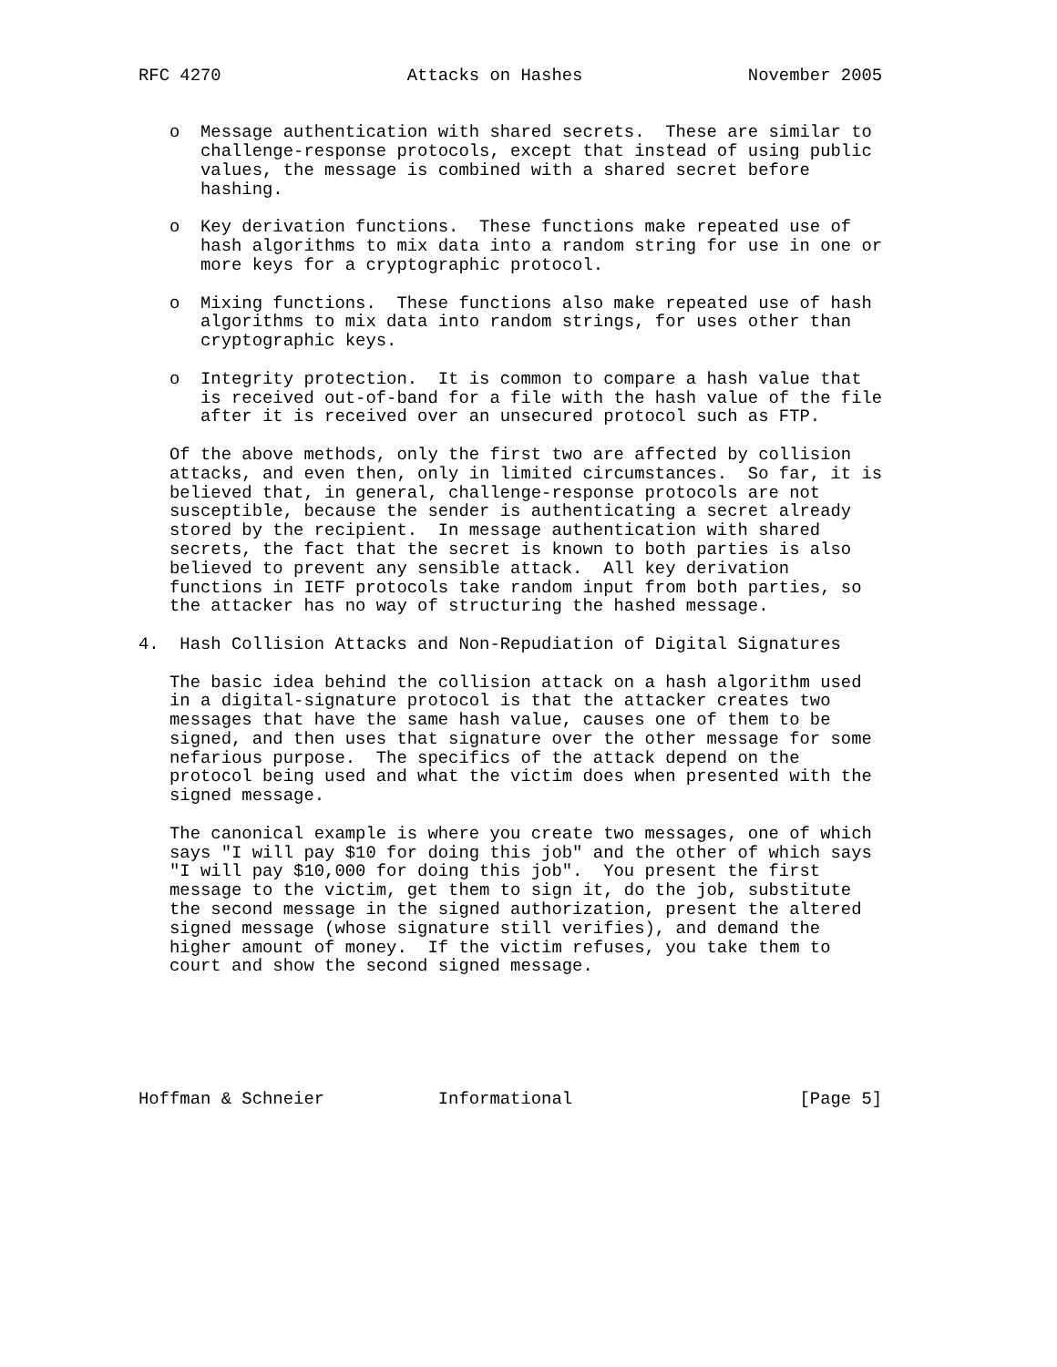RFC 4270                  Attacks on Hashes                November 2005


   o  Message authentication with shared secrets.  These are similar to
      challenge-response protocols, except that instead of using public
      values, the message is combined with a shared secret before
      hashing.

   o  Key derivation functions.  These functions make repeated use of
      hash algorithms to mix data into a random string for use in one or
      more keys for a cryptographic protocol.

   o  Mixing functions.  These functions also make repeated use of hash
      algorithms to mix data into random strings, for uses other than
      cryptographic keys.

   o  Integrity protection.  It is common to compare a hash value that
      is received out-of-band for a file with the hash value of the file
      after it is received over an unsecured protocol such as FTP.

   Of the above methods, only the first two are affected by collision
   attacks, and even then, only in limited circumstances.  So far, it is
   believed that, in general, challenge-response protocols are not
   susceptible, because the sender is authenticating a secret already
   stored by the recipient.  In message authentication with shared
   secrets, the fact that the secret is known to both parties is also
   believed to prevent any sensible attack.  All key derivation
   functions in IETF protocols take random input from both parties, so
   the attacker has no way of structuring the hashed message.

4.  Hash Collision Attacks and Non-Repudiation of Digital Signatures

   The basic idea behind the collision attack on a hash algorithm used
   in a digital-signature protocol is that the attacker creates two
   messages that have the same hash value, causes one of them to be
   signed, and then uses that signature over the other message for some
   nefarious purpose.  The specifics of the attack depend on the
   protocol being used and what the victim does when presented with the
   signed message.

   The canonical example is where you create two messages, one of which
   says "I will pay $10 for doing this job" and the other of which says
   "I will pay $10,000 for doing this job".  You present the first
   message to the victim, get them to sign it, do the job, substitute
   the second message in the signed authorization, present the altered
   signed message (whose signature still verifies), and demand the
   higher amount of money.  If the victim refuses, you take them to
   court and show the second signed message.






Hoffman & Schneier           Informational                      [Page 5]